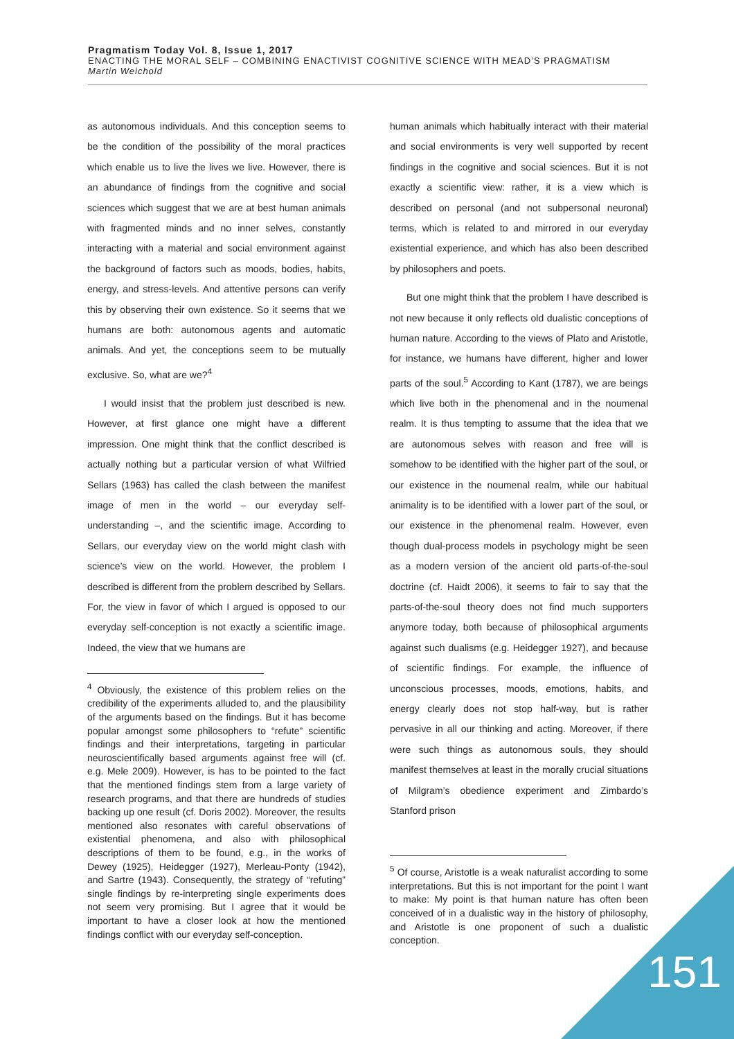Pragmatism Today Vol. 8, Issue 1, 2017
ENACTING THE MORAL SELF – COMBINING ENACTIVIST COGNITIVE SCIENCE WITH MEAD’S PRAGMATISM
Martin Weichold
as autonomous individuals. And this conception seems to be the condition of the possibility of the moral practices which enable us to live the lives we live. However, there is an abundance of findings from the cognitive and social sciences which suggest that we are at best human animals with fragmented minds and no inner selves, constantly interacting with a material and social environment against the background of factors such as moods, bodies, habits, energy, and stress-levels. And attentive persons can verify this by observing their own existence. So it seems that we humans are both: autonomous agents and automatic animals. And yet, the conceptions seem to be mutually exclusive. So, what are we?<sup>4</sup>
I would insist that the problem just described is new. However, at first glance one might have a different impression. One might think that the conflict described is actually nothing but a particular version of what Wilfried Sellars (1963) has called the clash between the manifest image of men in the world – our everyday self-understanding –, and the scientific image. According to Sellars, our everyday view on the world might clash with science’s view on the world. However, the problem I described is different from the problem described by Sellars. For, the view in favor of which I argued is opposed to our everyday self-conception is not exactly a scientific image. Indeed, the view that we humans are
<sup>4</sup> Obviously, the existence of this problem relies on the credibility of the experiments alluded to, and the plausibility of the arguments based on the findings. But it has become popular amongst some philosophers to “refute” scientific findings and their interpretations, targeting in particular neuroscientifically based arguments against free will (cf. e.g. Mele 2009). However, is has to be pointed to the fact that the mentioned findings stem from a large variety of research programs, and that there are hundreds of studies backing up one result (cf. Doris 2002). Moreover, the results mentioned also resonates with careful observations of existential phenomena, and also with philosophical descriptions of them to be found, e.g., in the works of Dewey (1925), Heidegger (1927), Merleau-Ponty (1942), and Sartre (1943). Consequently, the strategy of “refuting” single findings by re-interpreting single experiments does not seem very promising. But I agree that it would be important to have a closer look at how the mentioned findings conflict with our everyday self-conception.
human animals which habitually interact with their material and social environments is very well supported by recent findings in the cognitive and social sciences. But it is not exactly a scientific view: rather, it is a view which is described on personal (and not subpersonal neuronal) terms, which is related to and mirrored in our everyday existential experience, and which has also been described by philosophers and poets.
But one might think that the problem I have described is not new because it only reflects old dualistic conceptions of human nature. According to the views of Plato and Aristotle, for instance, we humans have different, higher and lower parts of the soul.<sup>5</sup> According to Kant (1787), we are beings which live both in the phenomenal and in the noumenal realm. It is thus tempting to assume that the idea that we are autonomous selves with reason and free will is somehow to be identified with the higher part of the soul, or our existence in the noumenal realm, while our habitual animality is to be identified with a lower part of the soul, or our existence in the phenomenal realm. However, even though dual-process models in psychology might be seen as a modern version of the ancient old parts-of-the-soul doctrine (cf. Haidt 2006), it seems to fair to say that the parts-of-the-soul theory does not find much supporters anymore today, both because of philosophical arguments against such dualisms (e.g. Heidegger 1927), and because of scientific findings. For example, the influence of unconscious processes, moods, emotions, habits, and energy clearly does not stop half-way, but is rather pervasive in all our thinking and acting. Moreover, if there were such things as autonomous souls, they should manifest themselves at least in the morally crucial situations of Milgram’s obedience experiment and Zimbardo’s Stanford prison
<sup>5</sup> Of course, Aristotle is a weak naturalist according to some interpretations. But this is not important for the point I want to make: My point is that human nature has often been conceived of in a dualistic way in the history of philosophy, and Aristotle is one proponent of such a dualistic conception.
151